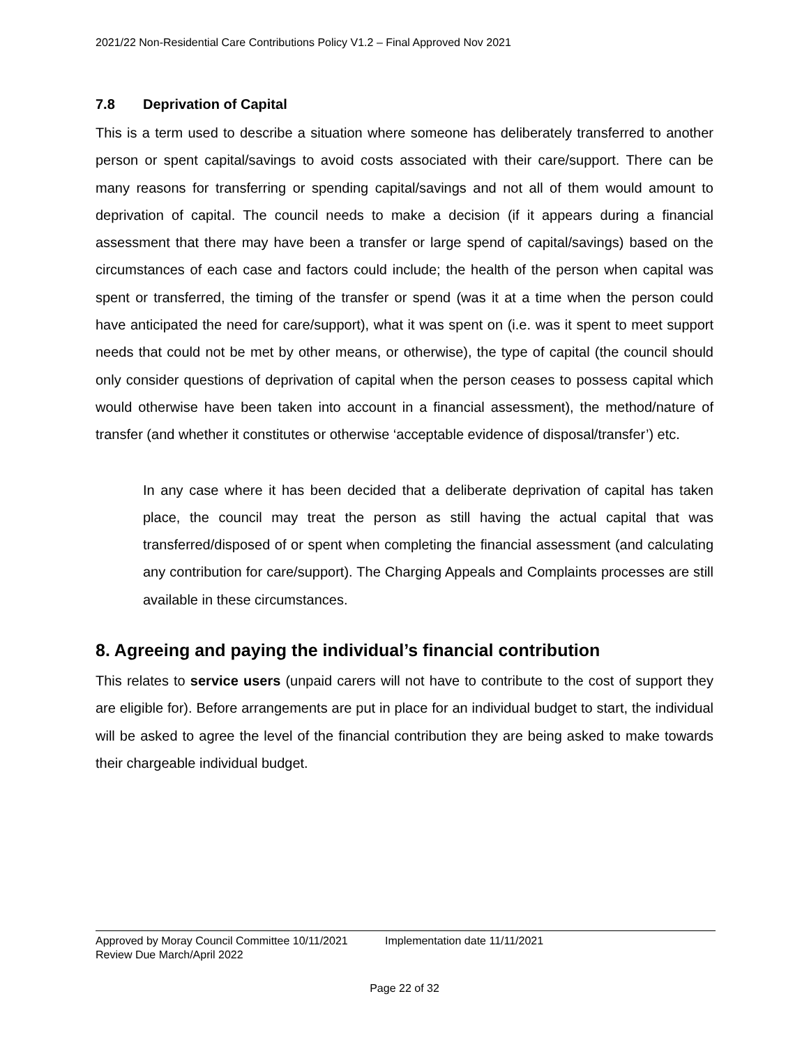2021/22 Non-Residential Care Contributions Policy V1.2 – Final Approved Nov 2021
7.8 Deprivation of Capital
This is a term used to describe a situation where someone has deliberately transferred to another person or spent capital/savings to avoid costs associated with their care/support. There can be many reasons for transferring or spending capital/savings and not all of them would amount to deprivation of capital. The council needs to make a decision (if it appears during a financial assessment that there may have been a transfer or large spend of capital/savings) based on the circumstances of each case and factors could include; the health of the person when capital was spent or transferred, the timing of the transfer or spend (was it at a time when the person could have anticipated the need for care/support), what it was spent on (i.e. was it spent to meet support needs that could not be met by other means, or otherwise), the type of capital (the council should only consider questions of deprivation of capital when the person ceases to possess capital which would otherwise have been taken into account in a financial assessment), the method/nature of transfer (and whether it constitutes or otherwise ‘acceptable evidence of disposal/transfer’) etc.
In any case where it has been decided that a deliberate deprivation of capital has taken place, the council may treat the person as still having the actual capital that was transferred/disposed of or spent when completing the financial assessment (and calculating any contribution for care/support). The Charging Appeals and Complaints processes are still available in these circumstances.
8. Agreeing and paying the individual’s financial contribution
This relates to service users (unpaid carers will not have to contribute to the cost of support they are eligible for). Before arrangements are put in place for an individual budget to start, the individual will be asked to agree the level of the financial contribution they are being asked to make towards their chargeable individual budget.
Approved by Moray Council Committee 10/11/2021 Implementation date 11/11/2021
Review Due March/April 2022
Page 22 of 32